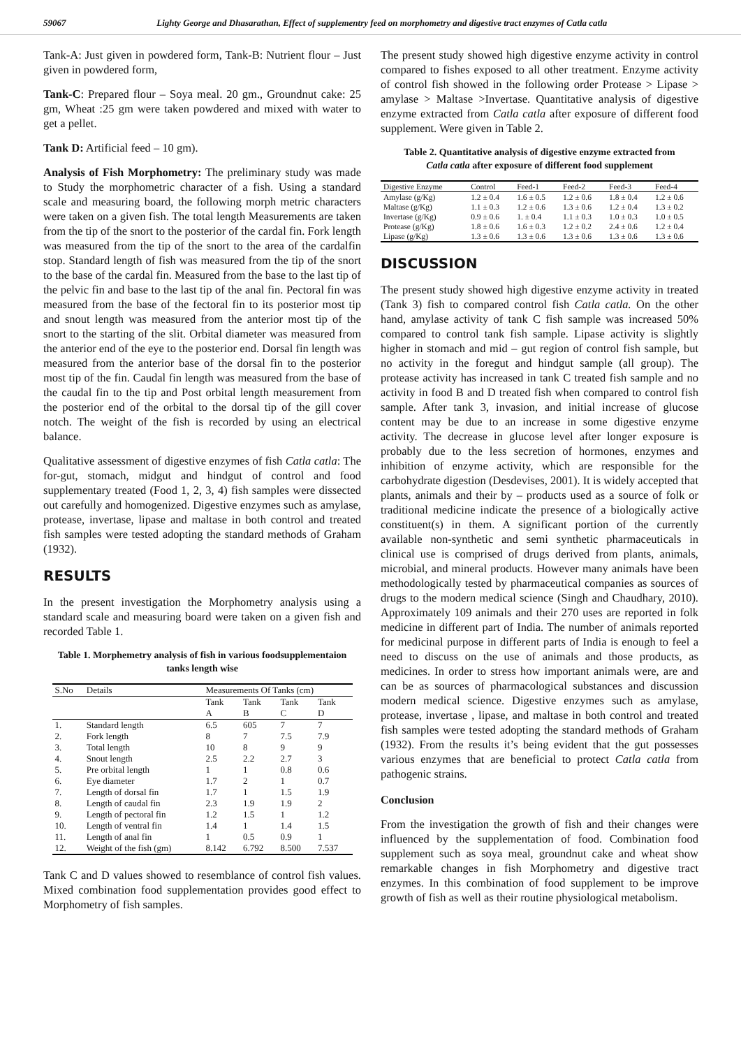59067 Lighty George and Dhasarathan, Effect of supplementry feed on morphometry and digestive tract enzymes of Catla catla
Tank-A: Just given in powdered form, Tank-B: Nutrient flour – Just given in powdered form,
Tank-C: Prepared flour – Soya meal. 20 gm., Groundnut cake: 25 gm, Wheat :25 gm were taken powdered and mixed with water to get a pellet.
Tank D: Artificial feed – 10 gm).
Analysis of Fish Morphometry: The preliminary study was made to Study the morphometric character of a fish. Using a standard scale and measuring board, the following morph metric characters were taken on a given fish. The total length Measurements are taken from the tip of the snort to the posterior of the cardal fin. Fork length was measured from the tip of the snort to the area of the cardalfin stop. Standard length of fish was measured from the tip of the snort to the base of the cardal fin. Measured from the base to the last tip of the pelvic fin and base to the last tip of the anal fin. Pectoral fin was measured from the base of the fectoral fin to its posterior most tip and snout length was measured from the anterior most tip of the snort to the starting of the slit. Orbital diameter was measured from the anterior end of the eye to the posterior end. Dorsal fin length was measured from the anterior base of the dorsal fin to the posterior most tip of the fin. Caudal fin length was measured from the base of the caudal fin to the tip and Post orbital length measurement from the posterior end of the orbital to the dorsal tip of the gill cover notch. The weight of the fish is recorded by using an electrical balance.
Qualitative assessment of digestive enzymes of fish Catla catla: The for-gut, stomach, midgut and hindgut of control and food supplementary treated (Food 1, 2, 3, 4) fish samples were dissected out carefully and homogenized. Digestive enzymes such as amylase, protease, invertase, lipase and maltase in both control and treated fish samples were tested adopting the standard methods of Graham (1932).
RESULTS
In the present investigation the Morphometry analysis using a standard scale and measuring board were taken on a given fish and recorded Table 1.
Table 1. Morphemetry analysis of fish in various foodsupplementaion tanks length wise
| S.No | Details | Measurements Of Tanks (cm) | | | |
| --- | --- | --- | --- | --- | --- |
| | | Tank | Tank | Tank | Tank |
| | | A | B | C | D |
| 1. | Standard length | 6.5 | 605 | 7 | 7 |
| 2. | Fork length | 8 | 7 | 7.5 | 7.9 |
| 3. | Total length | 10 | 8 | 9 | 9 |
| 4. | Snout length | 2.5 | 2.2 | 2.7 | 3 |
| 5. | Pre orbital length | 1 | 1 | 0.8 | 0.6 |
| 6. | Eye diameter | 1.7 | 2 | 1 | 0.7 |
| 7. | Length of dorsal fin | 1.7 | 1 | 1.5 | 1.9 |
| 8. | Length of caudal fin | 2.3 | 1.9 | 1.9 | 2 |
| 9. | Length of pectoral fin | 1.2 | 1.5 | 1 | 1.2 |
| 10. | Length of ventral fin | 1.4 | 1 | 1.4 | 1.5 |
| 11. | Length of anal fin | 1 | 0.5 | 0.9 | 1 |
| 12. | Weight of the fish (gm) | 8.142 | 6.792 | 8.500 | 7.537 |
Tank C and D values showed to resemblance of control fish values. Mixed combination food supplementation provides good effect to Morphometry of fish samples.
The present study showed high digestive enzyme activity in control compared to fishes exposed to all other treatment. Enzyme activity of control fish showed in the following order Protease > Lipase > amylase > Maltase >Invertase. Quantitative analysis of digestive enzyme extracted from Catla catla after exposure of different food supplement. Were given in Table 2.
Table 2. Quantitative analysis of digestive enzyme extracted from Catla catla after exposure of different food supplement
| Digestive Enzyme | Control | Feed-1 | Feed-2 | Feed-3 | Feed-4 |
| --- | --- | --- | --- | --- | --- |
| Amylase (g/Kg) | 1.2 ± 0.4 | 1.6 ± 0.5 | 1.2 ± 0.6 | 1.8 ± 0.4 | 1.2 ± 0.6 |
| Maltase (g/Kg) | 1.1 ± 0.3 | 1.2 ± 0.6 | 1.3 ± 0.6 | 1.2 ± 0.4 | 1.3 ± 0.2 |
| Invertase (g/Kg) | 0.9 ± 0.6 | 1. ± 0.4 | 1.1 ± 0.3 | 1.0 ± 0.3 | 1.0 ± 0.5 |
| Protease (g/Kg) | 1.8 ± 0.6 | 1.6 ± 0.3 | 1.2 ± 0.2 | 2.4 ± 0.6 | 1.2 ± 0.4 |
| Lipase (g/Kg) | 1.3 ± 0.6 | 1.3 ± 0.6 | 1.3 ± 0.6 | 1.3 ± 0.6 | 1.3 ± 0.6 |
DISCUSSION
The present study showed high digestive enzyme activity in treated (Tank 3) fish to compared control fish Catla catla. On the other hand, amylase activity of tank C fish sample was increased 50% compared to control tank fish sample. Lipase activity is slightly higher in stomach and mid – gut region of control fish sample, but no activity in the foregut and hindgut sample (all group). The protease activity has increased in tank C treated fish sample and no activity in food B and D treated fish when compared to control fish sample. After tank 3, invasion, and initial increase of glucose content may be due to an increase in some digestive enzyme activity. The decrease in glucose level after longer exposure is probably due to the less secretion of hormones, enzymes and inhibition of enzyme activity, which are responsible for the carbohydrate digestion (Desdevises, 2001). It is widely accepted that plants, animals and their by – products used as a source of folk or traditional medicine indicate the presence of a biologically active constituent(s) in them. A significant portion of the currently available non-synthetic and semi synthetic pharmaceuticals in clinical use is comprised of drugs derived from plants, animals, microbial, and mineral products. However many animals have been methodologically tested by pharmaceutical companies as sources of drugs to the modern medical science (Singh and Chaudhary, 2010). Approximately 109 animals and their 270 uses are reported in folk medicine in different part of India. The number of animals reported for medicinal purpose in different parts of India is enough to feel a need to discuss on the use of animals and those products, as medicines. In order to stress how important animals were, are and can be as sources of pharmacological substances and discussion modern medical science. Digestive enzymes such as amylase, protease, invertase , lipase, and maltase in both control and treated fish samples were tested adopting the standard methods of Graham (1932). From the results it’s being evident that the gut possesses various enzymes that are beneficial to protect Catla catla from pathogenic strains.
Conclusion
From the investigation the growth of fish and their changes were influenced by the supplementation of food. Combination food supplement such as soya meal, groundnut cake and wheat show remarkable changes in fish Morphometry and digestive tract enzymes. In this combination of food supplement to be improve growth of fish as well as their routine physiological metabolism.